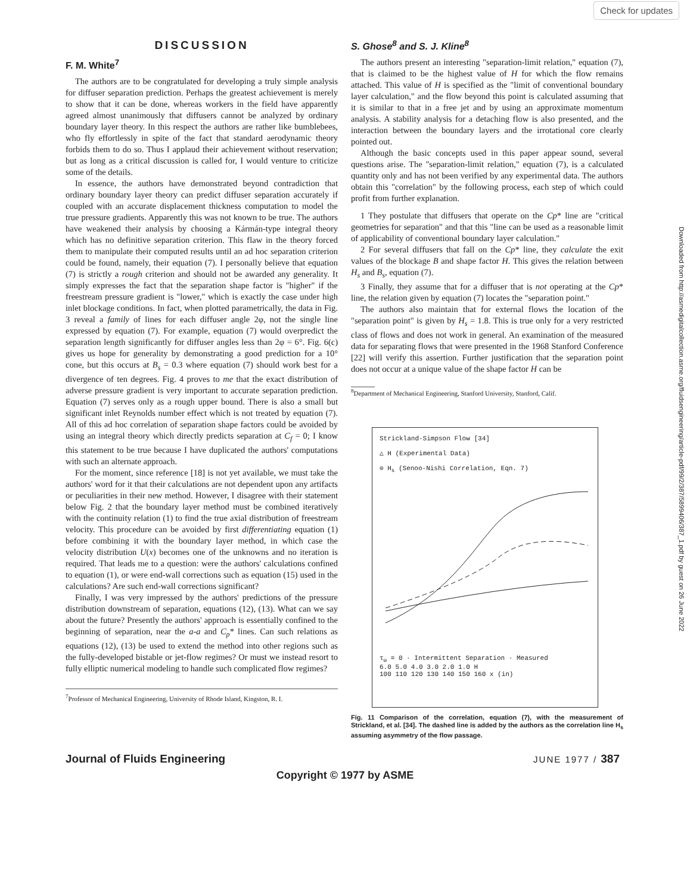Check for updates
Downloaded from http://asmedigitalcollection.asme.org/fluidsengineering/article-pdf/99/2/387/5899406/387_1.pdf by guest on 26 June 2022
DISCUSSION
F. M. White<sup>7</sup>
The authors are to be congratulated for developing a truly simple analysis for diffuser separation prediction. Perhaps the greatest achievement is merely to show that it can be done, whereas workers in the field have apparently agreed almost unanimously that diffusers cannot be analyzed by ordinary boundary layer theory. In this respect the authors are rather like bumblebees, who fly effortlessly in spite of the fact that standard aerodynamic theory forbids them to do so. Thus I applaud their achievement without reservation; but as long as a critical discussion is called for, I would venture to criticize some of the details.
In essence, the authors have demonstrated beyond contradiction that ordinary boundary layer theory can predict diffuser separation accurately if coupled with an accurate displacement thickness computation to model the true pressure gradients. Apparently this was not known to be true. The authors have weakened their analysis by choosing a Kármán-type integral theory which has no definitive separation criterion. This flaw in the theory forced them to manipulate their computed results until an ad hoc separation criterion could be found, namely, their equation (7). I personally believe that equation (7) is strictly a rough criterion and should not be awarded any generality. It simply expresses the fact that the separation shape factor is "higher" if the freestream pressure gradient is "lower," which is exactly the case under high inlet blockage conditions. In fact, when plotted parametrically, the data in Fig. 3 reveal a family of lines for each diffuser angle 2φ, not the single line expressed by equation (7). For example, equation (7) would overpredict the separation length significantly for diffuser angles less than 2φ = 6°. Fig. 6(c) gives us hope for generality by demonstrating a good prediction for a 10° cone, but this occurs at B<sub>s</sub> = 0.3 where equation (7) should work best for a divergence of ten degrees. Fig. 4 proves to me that the exact distribution of adverse pressure gradient is very important to accurate separation prediction. Equation (7) serves only as a rough upper bound. There is also a small but significant inlet Reynolds number effect which is not treated by equation (7). All of this ad hoc correlation of separation shape factors could be avoided by using an integral theory which directly predicts separation at C<sub>f</sub> = 0; I know this statement to be true because I have duplicated the authors' computations with such an alternate approach.
For the moment, since reference [18] is not yet available, we must take the authors' word for it that their calculations are not dependent upon any artifacts or peculiarities in their new method. However, I disagree with their statement below Fig. 2 that the boundary layer method must be combined iteratively with the continuity relation (1) to find the true axial distribution of freestream velocity. This procedure can be avoided by first differentiating equation (1) before combining it with the boundary layer method, in which case the velocity distribution U(x) becomes one of the unknowns and no iteration is required. That leads me to a question: were the authors' calculations confined to equation (1), or were end-wall corrections such as equation (15) used in the calculations? Are such end-wall corrections significant?
Finally, I was very impressed by the authors' predictions of the pressure distribution downstream of separation, equations (12), (13). What can we say about the future? Presently the authors' approach is essentially confined to the beginning of separation, near the a-a and C<sub>p</sub>* lines. Can such relations as equations (12), (13) be used to extend the method into other regions such as the fully-developed bistable or jet-flow regimes? Or must we instead resort to fully elliptic numerical modeling to handle such complicated flow regimes?
<sup>7</sup> Professor of Mechanical Engineering, University of Rhode Island, Kingston, R. I.
S. Ghose<sup>8</sup> and S. J. Kline<sup>8</sup>
The authors present an interesting "separation-limit relation," equation (7), that is claimed to be the highest value of H for which the flow remains attached. This value of H is specified as the "limit of conventional boundary layer calculation," and the flow beyond this point is calculated assuming that it is similar to that in a free jet and by using an approximate momentum analysis. A stability analysis for a detaching flow is also presented, and the interaction between the boundary layers and the irrotational core clearly pointed out.
Although the basic concepts used in this paper appear sound, several questions arise. The "separation-limit relation," equation (7), is a calculated quantity only and has not been verified by any experimental data. The authors obtain this "correlation" by the following process, each step of which could profit from further explanation.
1 They postulate that diffusers that operate on the Cp* line are "critical geometries for separation" and that this "line can be used as a reasonable limit of applicability of conventional boundary layer calculation."
2 For several diffusers that fall on the Cp* line, they calculate the exit values of the blockage B and shape factor H. This gives the relation between H<sub>s</sub> and B<sub>s</sub>, equation (7).
3 Finally, they assume that for a diffuser that is not operating at the Cp* line, the relation given by equation (7) locates the "separation point."
The authors also maintain that for external flows the location of the "separation point" is given by H<sub>s</sub> = 1.8. This is true only for a very restricted class of flows and does not work in general. An examination of the measured data for separating flows that were presented in the 1968 Stanford Conference [22] will verify this assertion. Further justification that the separation point does not occur at a unique value of the shape factor H can be
<sup>8</sup> Department of Mechanical Engineering, Stanford University, Stanford, Calif.
Strickland-Simpson Flow [34]
△ H (Experimental Data)
⊙ H<sub>s</sub> (Senoo-Nishi Correlation, Eqn. 7)
τ<sub>ω</sub> = 0 · Intermittent Separation · Measured
6.0 5.0 4.0 3.0 2.0 1.0 H
100 110 120 130 140 150 160 x (in)
Fig. 11 Comparison of the correlation, equation (7), with the measurement of Strickland, et al. [34]. The dashed line is added by the authors as the correlation line H<sub>s</sub> assuming asymmetry of the flow passage.
Journal of Fluids Engineering JUNE 1977 / 387
Copyright © 1977 by ASME